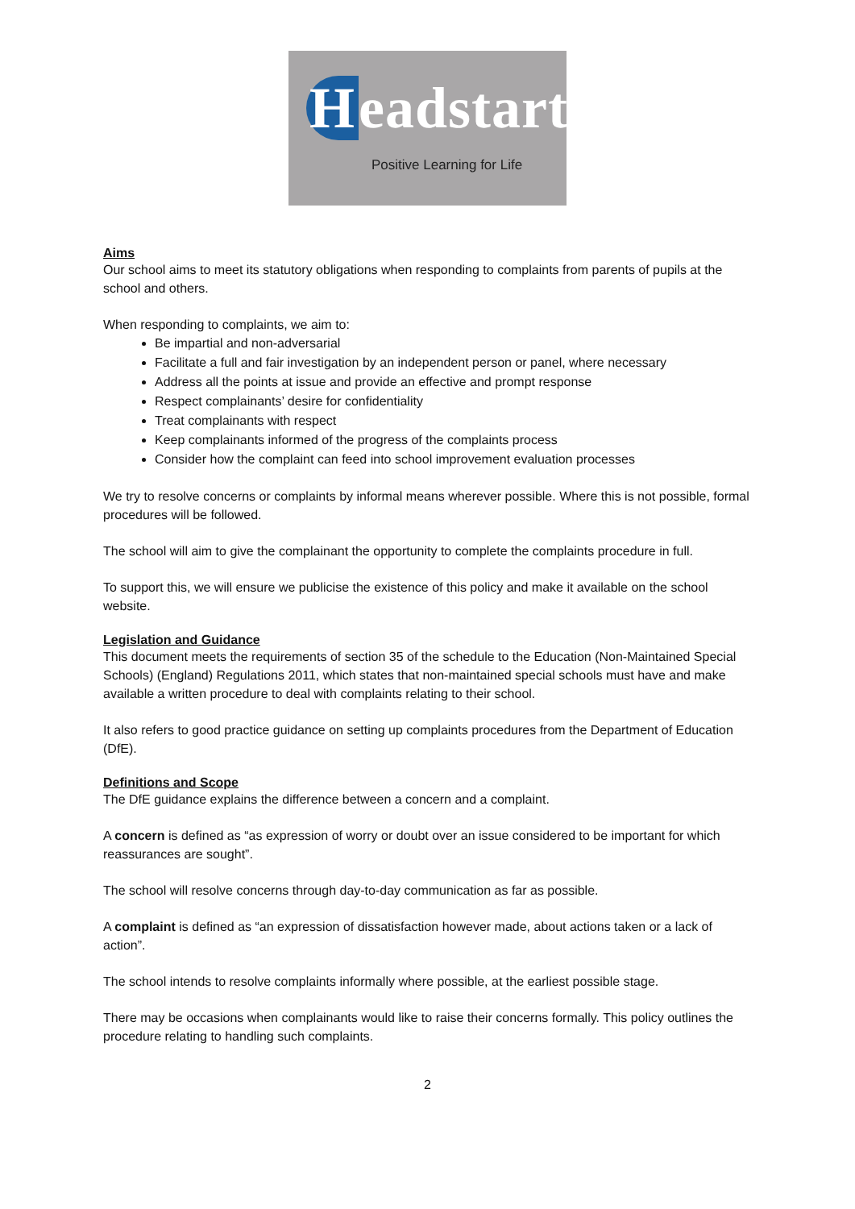Headstart
Positive Learning for Life
Aims
Our school aims to meet its statutory obligations when responding to complaints from parents of pupils at the school and others.
When responding to complaints, we aim to:
Be impartial and non-adversarial
Facilitate a full and fair investigation by an independent person or panel, where necessary
Address all the points at issue and provide an effective and prompt response
Respect complainants’ desire for confidentiality
Treat complainants with respect
Keep complainants informed of the progress of the complaints process
Consider how the complaint can feed into school improvement evaluation processes
We try to resolve concerns or complaints by informal means wherever possible. Where this is not possible, formal procedures will be followed.
The school will aim to give the complainant the opportunity to complete the complaints procedure in full.
To support this, we will ensure we publicise the existence of this policy and make it available on the school website.
Legislation and Guidance
This document meets the requirements of section 35 of the schedule to the Education (Non-Maintained Special Schools) (England) Regulations 2011, which states that non-maintained special schools must have and make available a written procedure to deal with complaints relating to their school.
It also refers to good practice guidance on setting up complaints procedures from the Department of Education (DfE).
Definitions and Scope
The DfE guidance explains the difference between a concern and a complaint.
A concern is defined as “as expression of worry or doubt over an issue considered to be important for which reassurances are sought”.
The school will resolve concerns through day-to-day communication as far as possible.
A complaint is defined as “an expression of dissatisfaction however made, about actions taken or a lack of action”.
The school intends to resolve complaints informally where possible, at the earliest possible stage.
There may be occasions when complainants would like to raise their concerns formally. This policy outlines the procedure relating to handling such complaints.
2